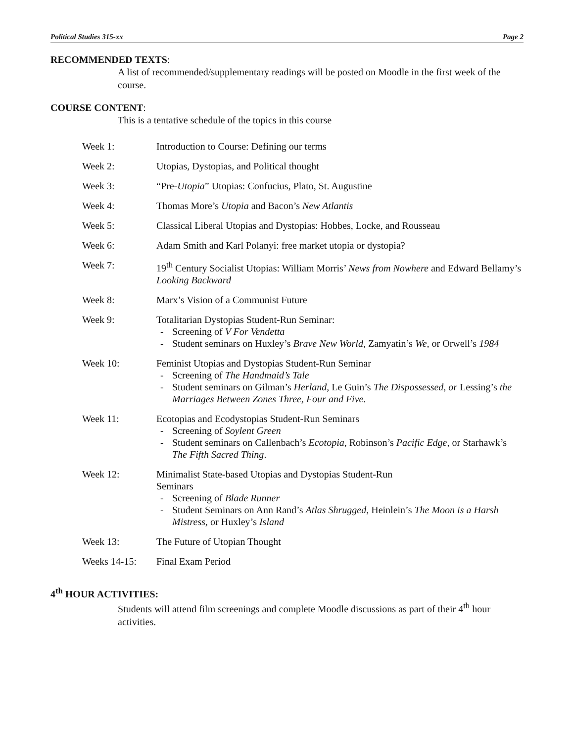Political Studies 315-xx Page 2
RECOMMENDED TEXTS:
A list of recommended/supplementary readings will be posted on Moodle in the first week of the course.
COURSE CONTENT:
This is a tentative schedule of the topics in this course
| Week 1: | Introduction to Course: Defining our terms |
| Week 2: | Utopias, Dystopias, and Political thought |
| Week 3: | “Pre- Utopia ” Utopias: Confucius, Plato, St. Augustine |
| Week 4: | Thomas More’s Utopia and Bacon’s New Atlantis |
| Week 5: | Classical Liberal Utopias and Dystopias: Hobbes, Locke, and Rousseau |
| Week 6: | Adam Smith and Karl Polanyi: free market utopia or dystopia? |
| Week 7: | 19<sup>th</sup> Century Socialist Utopias: William Morris’ News from Nowhere and Edward Bellamy’s Looking Backward |
| Week 8: | Marx’s Vision of a Communist Future |
| Week 9: | Totalitarian Dystopias Student-Run Seminar: Screening of V For Vendetta Student seminars on Huxley’s Brave New World , Zamyatin’s We , or Orwell’s 1984 |
| Week 10: | Feminist Utopias and Dystopias Student-Run Seminar Screening of The Handmaid’s Tale Student seminars on Gilman’s Herland, Le Guin’s The Dispossessed, or Lessing’s the Marriages Between Zones Three, Four and Five. |
| Week 11: | Ecotopias and Ecodystopias Student-Run Seminars Screening of Soylent Green Student seminars on Callenbach’s Ecotopia, Robinson’s Pacific Edge, or Starhawk’s The Fifth Sacred Thing . |
| Week 12: | Minimalist State-based Utopias and Dystopias Student-Run Seminars Screening of Blade Runner Student Seminars on Ann Rand’s Atlas Shrugged , Heinlein’s The Moon is a Harsh Mistress, or Huxley’s Island |
| Week 13: | The Future of Utopian Thought |
| Weeks 14-15: | Final Exam Period |
4<sup>th</sup> HOUR ACTIVITIES:
Students will attend film screenings and complete Moodle discussions as part of their 4<sup>th</sup> hour activities.